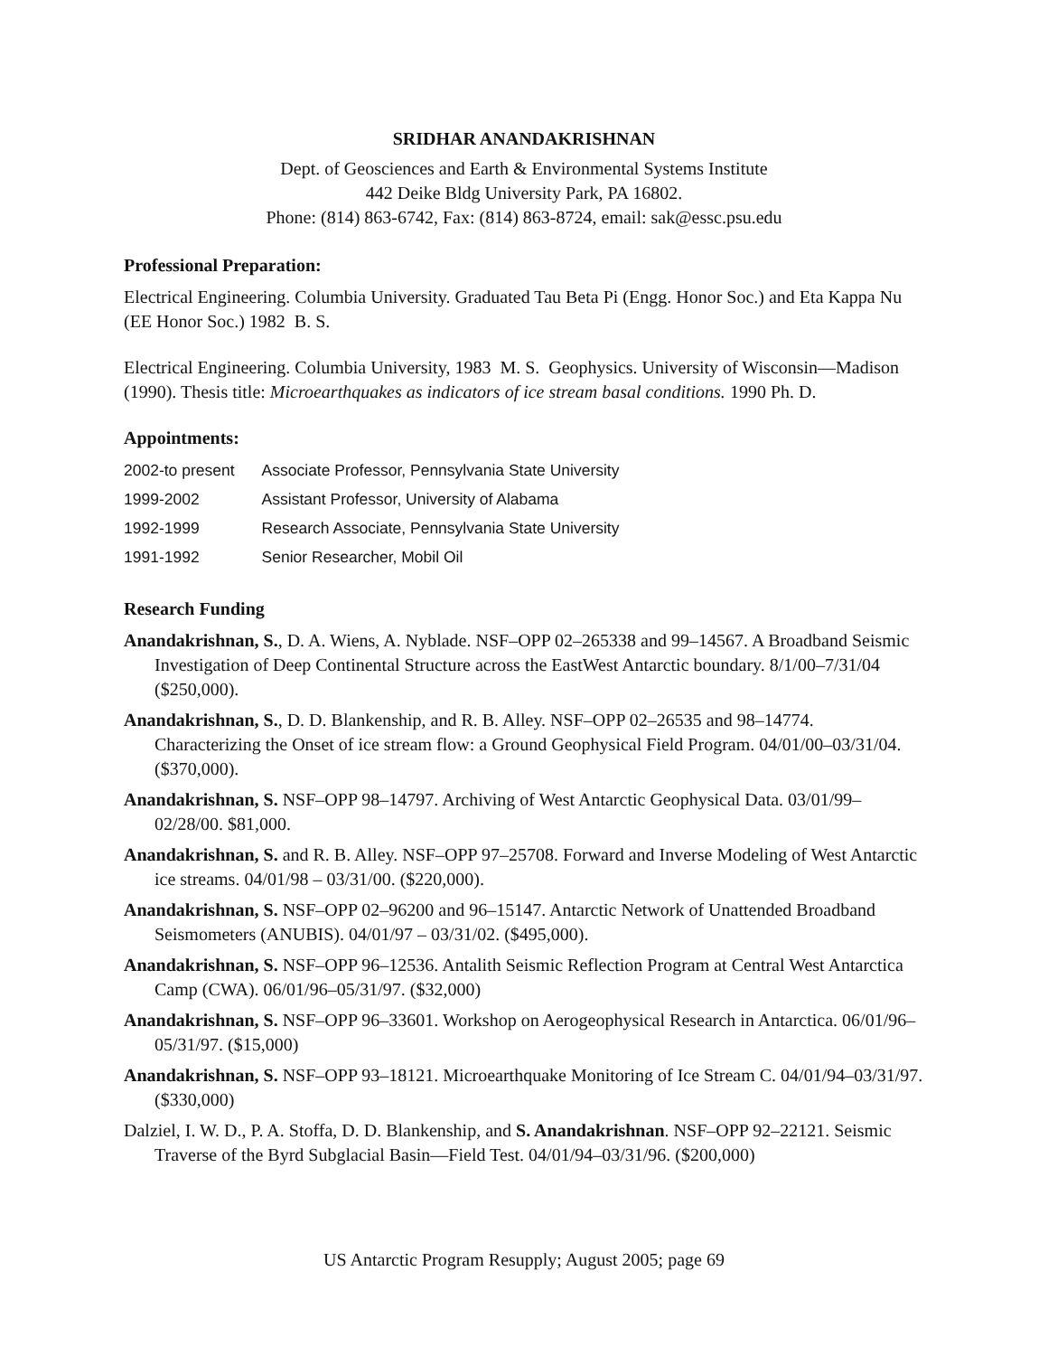SRIDHAR ANANDAKRISHNAN
Dept. of Geosciences and Earth & Environmental Systems Institute
442 Deike Bldg University Park, PA 16802.
Phone: (814) 863-6742, Fax: (814) 863-8724, email: sak@essc.psu.edu
Professional Preparation:
Electrical Engineering. Columbia University. Graduated Tau Beta Pi (Engg. Honor Soc.) and Eta Kappa Nu (EE Honor Soc.) 1982 B. S.
Electrical Engineering. Columbia University, 1983 M. S. Geophysics. University of Wisconsin—Madison (1990). Thesis title: Microearthquakes as indicators of ice stream basal conditions. 1990 Ph. D.
Appointments:
| 2002-to present | Associate Professor, Pennsylvania State University |
| 1999-2002 | Assistant Professor, University of Alabama |
| 1992-1999 | Research Associate, Pennsylvania State University |
| 1991-1992 | Senior Researcher, Mobil Oil |
Research Funding
Anandakrishnan, S., D. A. Wiens, A. Nyblade. NSF–OPP 02–265338 and 99–14567. A Broadband Seismic Investigation of Deep Continental Structure across the EastWest Antarctic boundary. 8/1/00–7/31/04 ($250,000).
Anandakrishnan, S., D. D. Blankenship, and R. B. Alley. NSF–OPP 02–26535 and 98–14774. Characterizing the Onset of ice stream flow: a Ground Geophysical Field Program. 04/01/00–03/31/04. ($370,000).
Anandakrishnan, S. NSF–OPP 98–14797. Archiving of West Antarctic Geophysical Data. 03/01/99–02/28/00. $81,000.
Anandakrishnan, S. and R. B. Alley. NSF–OPP 97–25708. Forward and Inverse Modeling of West Antarctic ice streams. 04/01/98 – 03/31/00. ($220,000).
Anandakrishnan, S. NSF–OPP 02–96200 and 96–15147. Antarctic Network of Unattended Broadband Seismometers (ANUBIS). 04/01/97 – 03/31/02. ($495,000).
Anandakrishnan, S. NSF–OPP 96–12536. Antalith Seismic Reflection Program at Central West Antarctica Camp (CWA). 06/01/96–05/31/97. ($32,000)
Anandakrishnan, S. NSF–OPP 96–33601. Workshop on Aerogeophysical Research in Antarctica. 06/01/96– 05/31/97. ($15,000)
Anandakrishnan, S. NSF–OPP 93–18121. Microearthquake Monitoring of Ice Stream C. 04/01/94–03/31/97. ($330,000)
Dalziel, I. W. D., P. A. Stoffa, D. D. Blankenship, and S. Anandakrishnan. NSF–OPP 92–22121. Seismic Traverse of the Byrd Subglacial Basin—Field Test. 04/01/94–03/31/96. ($200,000)
US Antarctic Program Resupply; August 2005; page 69